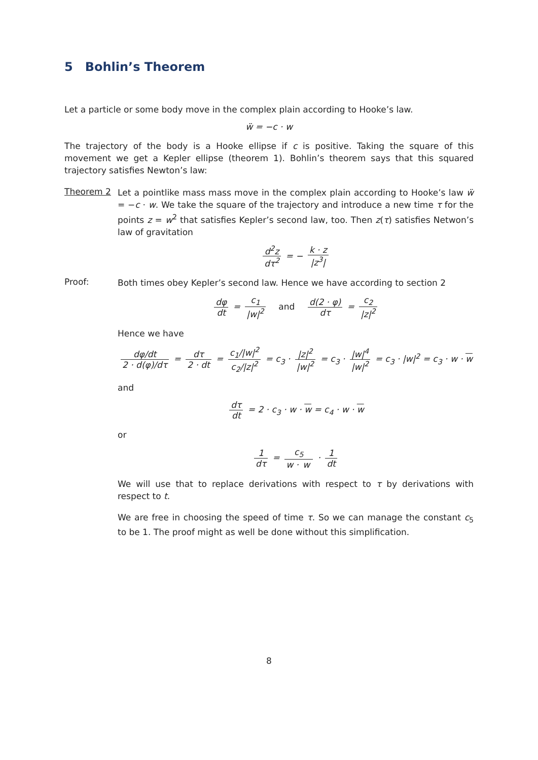5 Bohlin’s Theorem
Let a particle or some body move in the complex plain according to Hooke’s law.
ẅ = −c · w
The trajectory of the body is a Hooke ellipse if c is positive. Taking the square of this movement we get a Kepler ellipse (theorem 1). Bohlin’s theorem says that this squared trajectory satisfies Newton’s law:
Theorem 2
Let a pointlike mass mass move in the complex plain according to Hooke’s law ẅ = −c · w. We take the square of the trajectory and introduce a new time τ for the points z = w<sup>2</sup> that satisfies Kepler’s second law, too. Then z(τ) satisfies Netwon’s law of gravitation
d<sup>2</sup>z dτ<sup>2</sup> = − k · z |z<sup>3</sup>|
Proof:
Both times obey Kepler’s second law. Hence we have according to section 2
dφ dt = c<sub>1</sub> |w|<sup>2</sup> and d(2 · φ) dτ = c<sub>2</sub> |z|<sup>2</sup>
Hence we have
dφ/dt 2 · d(φ)/dτ = dτ 2 · dt = c<sub>1</sub>/|w|<sup>2</sup> c<sub>2</sub>/|z|<sup>2</sup> = c<sub>3</sub> · |z|<sup>2</sup> |w|<sup>2</sup> = c<sub>3</sub> · |w|<sup>4</sup> |w|<sup>2</sup> = c<sub>3</sub> · |w|<sup>2</sup> = c<sub>3</sub> · w · w
and
dτ dt = 2 · c<sub>3</sub> · w · w = c<sub>4</sub> · w · w
or
1 dτ = c<sub>5</sub> w · w · 1 dt
We will use that to replace derivations with respect to τ by derivations with respect to t.
We are free in choosing the speed of time τ. So we can manage the constant c<sub>5</sub> to be 1. The proof might as well be done without this simplification.
8